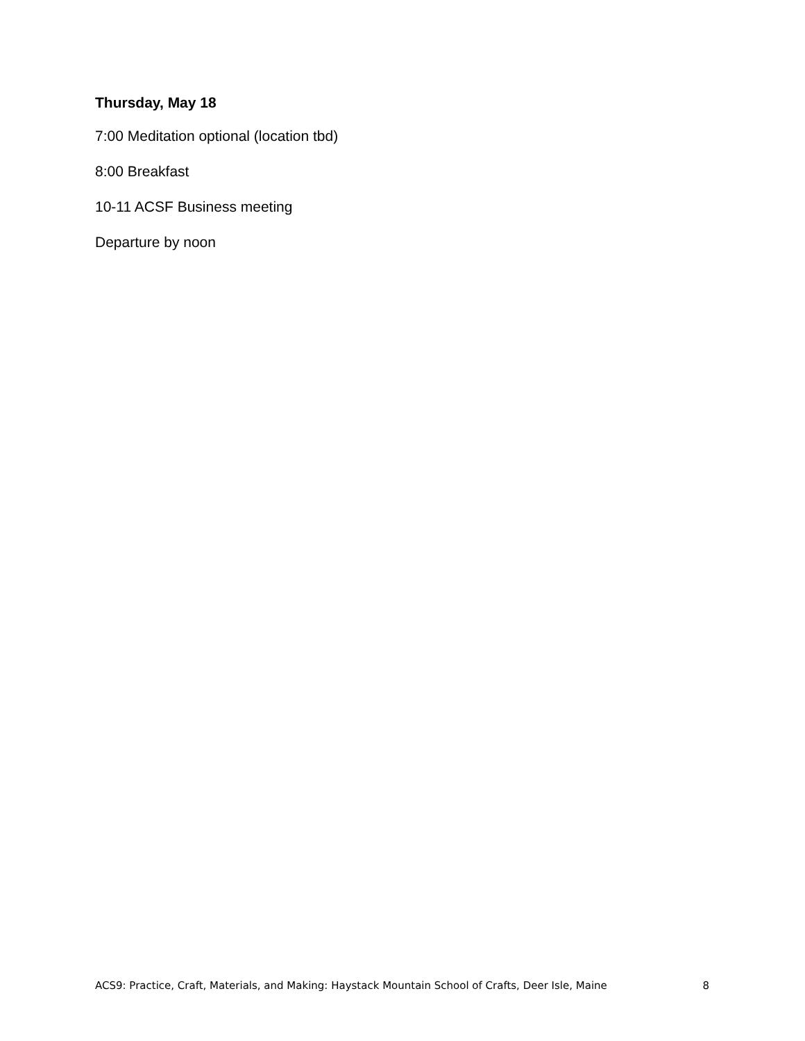Thursday, May 18
7:00 Meditation optional (location tbd)
8:00 Breakfast
10-11 ACSF Business meeting
Departure by noon
ACS9: Practice, Craft, Materials, and Making: Haystack Mountain School of Crafts, Deer Isle, Maine 8